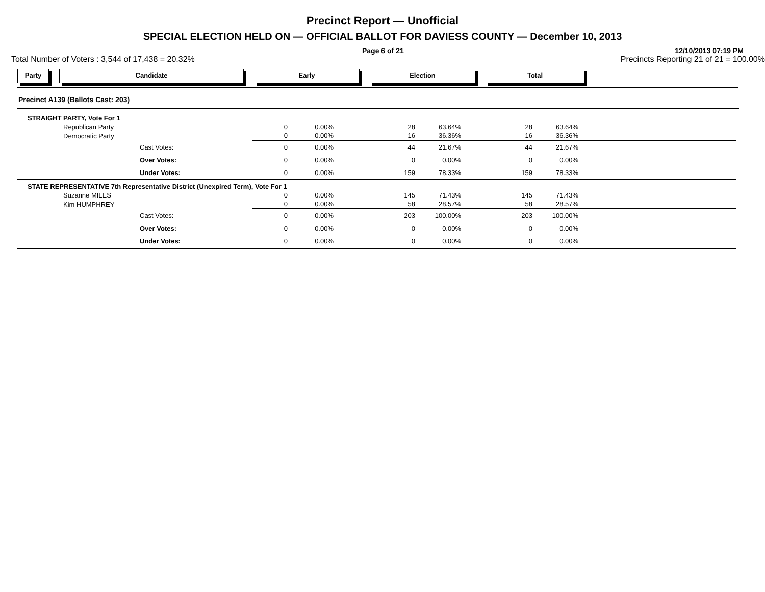Precinct Report — Unofficial
SPECIAL ELECTION HELD ON — OFFICIAL BALLOT FOR DAVIESS COUNTY — December 10, 2013
Page 6 of 21 12/10/2013 07:19 PM
Total Number of Voters : 3,544 of 17,438 = 20.32% Precincts Reporting 21 of 21 = 100.00%
Party Candidate Early Election Total
Precinct A139 (Ballots Cast: 203)
| STRAIGHT PARTY, Vote For 1 | | | | | | | | |
| | Republican Party | 0 | 0.00% | 28 | 63.64% | 28 | 63.64% | |
| | Democratic Party | 0 | 0.00% | 16 | 36.36% | 16 | 36.36% | |
| | Cast Votes: | 0 | 0.00% | 44 | 21.67% | 44 | 21.67% | |
| | Over Votes: | 0 | 0.00% | 0 | 0.00% | 0 | 0.00% | |
| | Under Votes: | 0 | 0.00% | 159 | 78.33% | 159 | 78.33% | |
| STATE REPRESENTATIVE 7th Representative District (Unexpired Term), Vote For 1 | | | | | | | | |
| | Suzanne MILES | 0 | 0.00% | 145 | 71.43% | 145 | 71.43% | |
| | Kim HUMPHREY | 0 | 0.00% | 58 | 28.57% | 58 | 28.57% | |
| | Cast Votes: | 0 | 0.00% | 203 | 100.00% | 203 | 100.00% | |
| | Over Votes: | 0 | 0.00% | 0 | 0.00% | 0 | 0.00% | |
| | Under Votes: | 0 | 0.00% | 0 | 0.00% | 0 | 0.00% | |